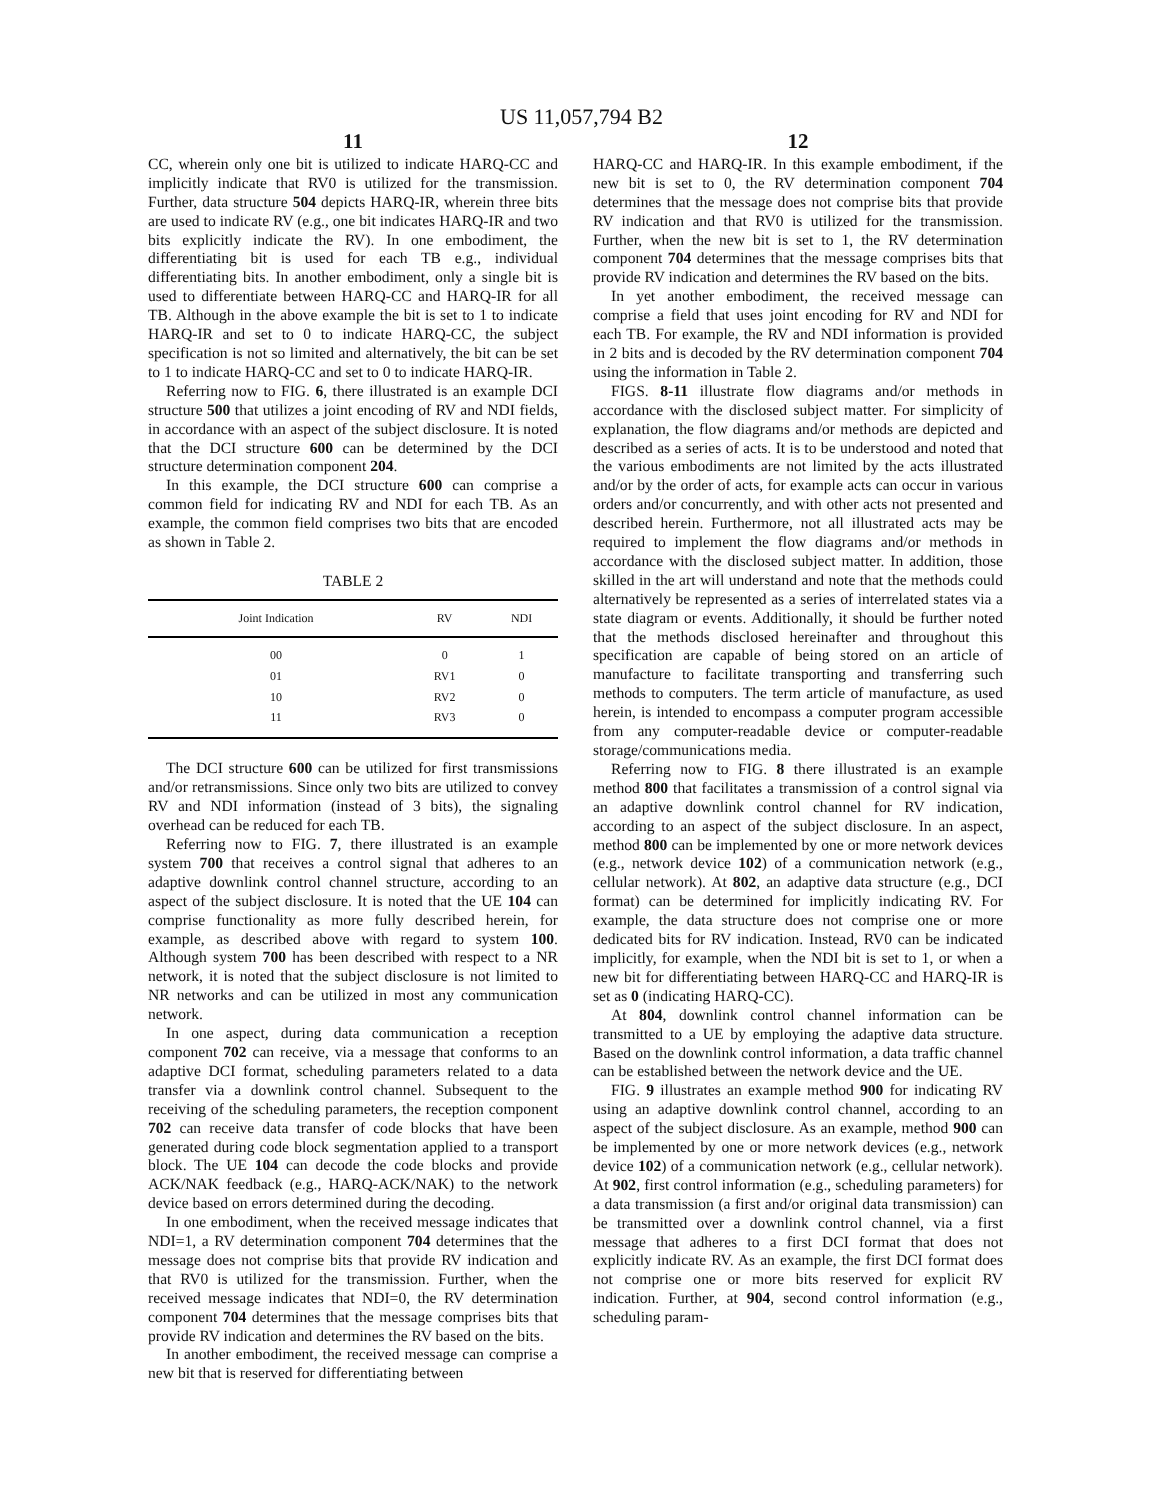US 11,057,794 B2
11
CC, wherein only one bit is utilized to indicate HARQ-CC and implicitly indicate that RV0 is utilized for the transmission. Further, data structure 504 depicts HARQ-IR, wherein three bits are used to indicate RV (e.g., one bit indicates HARQ-IR and two bits explicitly indicate the RV). In one embodiment, the differentiating bit is used for each TB e.g., individual differentiating bits. In another embodiment, only a single bit is used to differentiate between HARQ-CC and HARQ-IR for all TB. Although in the above example the bit is set to 1 to indicate HARQ-IR and set to 0 to indicate HARQ-CC, the subject specification is not so limited and alternatively, the bit can be set to 1 to indicate HARQ-CC and set to 0 to indicate HARQ-IR.
Referring now to FIG. 6, there illustrated is an example DCI structure 500 that utilizes a joint encoding of RV and NDI fields, in accordance with an aspect of the subject disclosure. It is noted that the DCI structure 600 can be determined by the DCI structure determination component 204.
In this example, the DCI structure 600 can comprise a common field for indicating RV and NDI for each TB. As an example, the common field comprises two bits that are encoded as shown in Table 2.
TABLE 2
| Joint Indication | RV | NDI |
| --- | --- | --- |
| 00 | 0 | 1 |
| 01 | RV1 | 0 |
| 10 | RV2 | 0 |
| 11 | RV3 | 0 |
The DCI structure 600 can be utilized for first transmissions and/or retransmissions. Since only two bits are utilized to convey RV and NDI information (instead of 3 bits), the signaling overhead can be reduced for each TB.
Referring now to FIG. 7, there illustrated is an example system 700 that receives a control signal that adheres to an adaptive downlink control channel structure, according to an aspect of the subject disclosure. It is noted that the UE 104 can comprise functionality as more fully described herein, for example, as described above with regard to system 100. Although system 700 has been described with respect to a NR network, it is noted that the subject disclosure is not limited to NR networks and can be utilized in most any communication network.
In one aspect, during data communication a reception component 702 can receive, via a message that conforms to an adaptive DCI format, scheduling parameters related to a data transfer via a downlink control channel. Subsequent to the receiving of the scheduling parameters, the reception component 702 can receive data transfer of code blocks that have been generated during code block segmentation applied to a transport block. The UE 104 can decode the code blocks and provide ACK/NAK feedback (e.g., HARQ-ACK/NAK) to the network device based on errors determined during the decoding.
In one embodiment, when the received message indicates that NDI=1, a RV determination component 704 determines that the message does not comprise bits that provide RV indication and that RV0 is utilized for the transmission. Further, when the received message indicates that NDI=0, the RV determination component 704 determines that the message comprises bits that provide RV indication and determines the RV based on the bits.
In another embodiment, the received message can comprise a new bit that is reserved for differentiating between
12
HARQ-CC and HARQ-IR. In this example embodiment, if the new bit is set to 0, the RV determination component 704 determines that the message does not comprise bits that provide RV indication and that RV0 is utilized for the transmission. Further, when the new bit is set to 1, the RV determination component 704 determines that the message comprises bits that provide RV indication and determines the RV based on the bits.
In yet another embodiment, the received message can comprise a field that uses joint encoding for RV and NDI for each TB. For example, the RV and NDI information is provided in 2 bits and is decoded by the RV determination component 704 using the information in Table 2.
FIGS. 8-11 illustrate flow diagrams and/or methods in accordance with the disclosed subject matter. For simplicity of explanation, the flow diagrams and/or methods are depicted and described as a series of acts. It is to be understood and noted that the various embodiments are not limited by the acts illustrated and/or by the order of acts, for example acts can occur in various orders and/or concurrently, and with other acts not presented and described herein. Furthermore, not all illustrated acts may be required to implement the flow diagrams and/or methods in accordance with the disclosed subject matter. In addition, those skilled in the art will understand and note that the methods could alternatively be represented as a series of interrelated states via a state diagram or events. Additionally, it should be further noted that the methods disclosed hereinafter and throughout this specification are capable of being stored on an article of manufacture to facilitate transporting and transferring such methods to computers. The term article of manufacture, as used herein, is intended to encompass a computer program accessible from any computer-readable device or computer-readable storage/communications media.
Referring now to FIG. 8 there illustrated is an example method 800 that facilitates a transmission of a control signal via an adaptive downlink control channel for RV indication, according to an aspect of the subject disclosure. In an aspect, method 800 can be implemented by one or more network devices (e.g., network device 102) of a communication network (e.g., cellular network). At 802, an adaptive data structure (e.g., DCI format) can be determined for implicitly indicating RV. For example, the data structure does not comprise one or more dedicated bits for RV indication. Instead, RV0 can be indicated implicitly, for example, when the NDI bit is set to 1, or when a new bit for differentiating between HARQ-CC and HARQ-IR is set as 0 (indicating HARQ-CC).
At 804, downlink control channel information can be transmitted to a UE by employing the adaptive data structure. Based on the downlink control information, a data traffic channel can be established between the network device and the UE.
FIG. 9 illustrates an example method 900 for indicating RV using an adaptive downlink control channel, according to an aspect of the subject disclosure. As an example, method 900 can be implemented by one or more network devices (e.g., network device 102) of a communication network (e.g., cellular network). At 902, first control information (e.g., scheduling parameters) for a data transmission (a first and/or original data transmission) can be transmitted over a downlink control channel, via a first message that adheres to a first DCI format that does not explicitly indicate RV. As an example, the first DCI format does not comprise one or more bits reserved for explicit RV indication. Further, at 904, second control information (e.g., scheduling param-